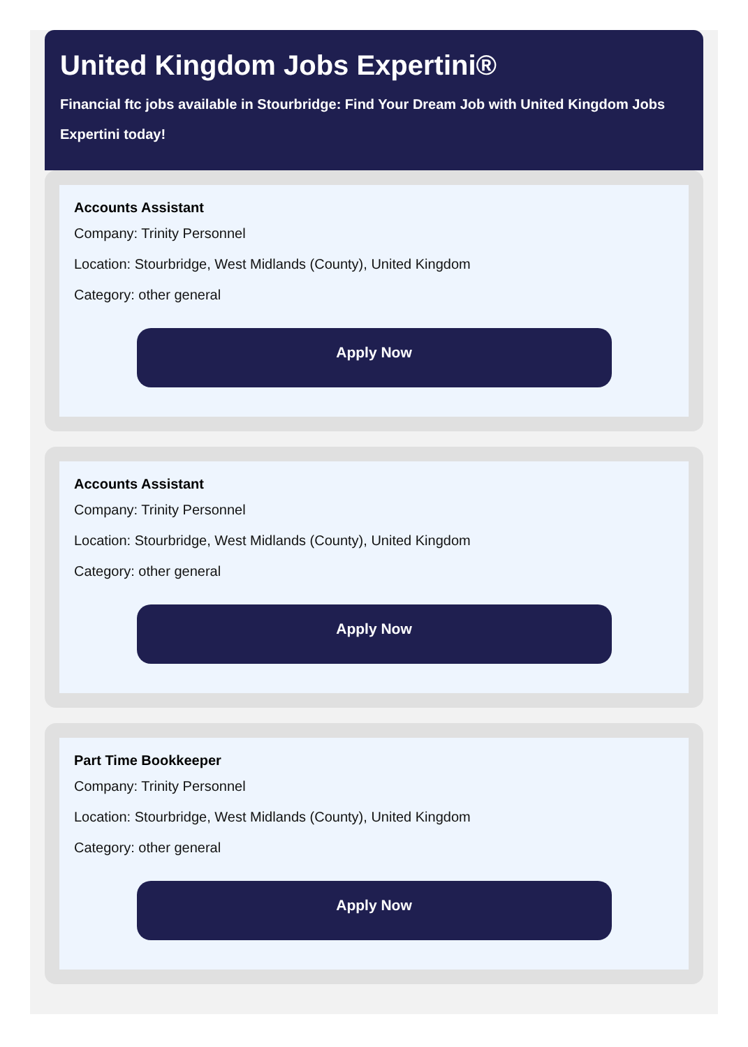United Kingdom Jobs Expertini®
Financial ftc jobs available in Stourbridge: Find Your Dream Job with United Kingdom Jobs Expertini today!
Accounts Assistant
Company: Trinity Personnel
Location: Stourbridge, West Midlands (County), United Kingdom
Category: other general
Apply Now
Accounts Assistant
Company: Trinity Personnel
Location: Stourbridge, West Midlands (County), United Kingdom
Category: other general
Apply Now
Part Time Bookkeeper
Company: Trinity Personnel
Location: Stourbridge, West Midlands (County), United Kingdom
Category: other general
Apply Now